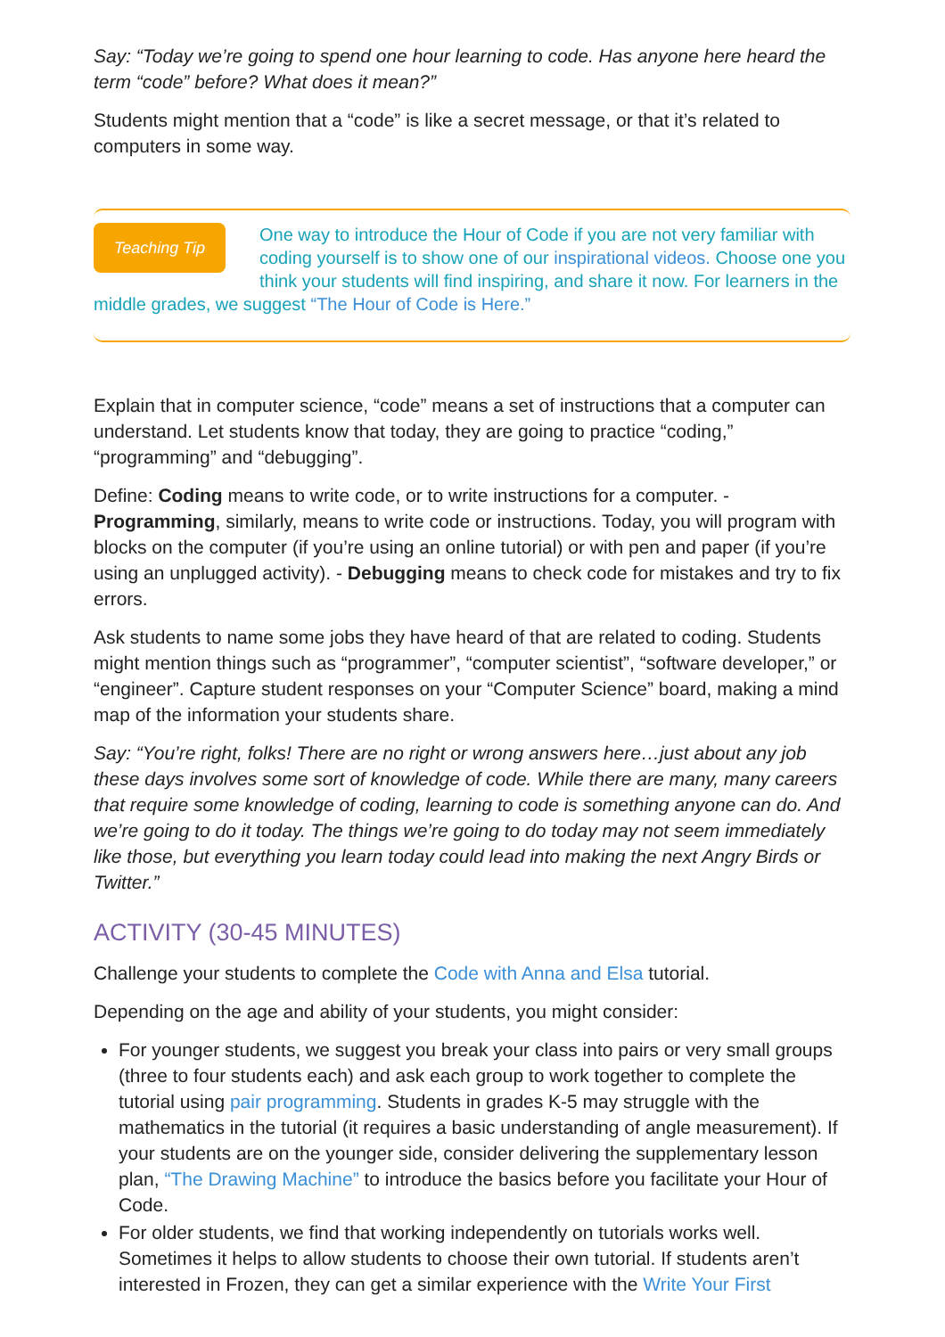Say: “Today we’re going to spend one hour learning to code. Has anyone here heard the term “code” before? What does it mean?”
Students might mention that a “code” is like a secret message, or that it’s related to computers in some way.
Teaching Tip
One way to introduce the Hour of Code if you are not very familiar with coding yourself is to show one of our inspirational videos. Choose one you think your students will find inspiring, and share it now. For learners in the middle grades, we suggest “The Hour of Code is Here.”
Explain that in computer science, “code” means a set of instructions that a computer can understand. Let students know that today, they are going to practice “coding,” “programming” and “debugging”.
Define: Coding means to write code, or to write instructions for a computer. - Programming, similarly, means to write code or instructions. Today, you will program with blocks on the computer (if you’re using an online tutorial) or with pen and paper (if you’re using an unplugged activity). - Debugging means to check code for mistakes and try to fix errors.
Ask students to name some jobs they have heard of that are related to coding. Students might mention things such as “programmer”, “computer scientist”, “software developer,” or “engineer”. Capture student responses on your “Computer Science” board, making a mind map of the information your students share.
Say: “You’re right, folks! There are no right or wrong answers here…just about any job these days involves some sort of knowledge of code. While there are many, many careers that require some knowledge of coding, learning to code is something anyone can do. And we’re going to do it today. The things we’re going to do today may not seem immediately like those, but everything you learn today could lead into making the next Angry Birds or Twitter.”
ACTIVITY (30-45 MINUTES)
Challenge your students to complete the Code with Anna and Elsa tutorial.
Depending on the age and ability of your students, you might consider:
For younger students, we suggest you break your class into pairs or very small groups (three to four students each) and ask each group to work together to complete the tutorial using pair programming. Students in grades K-5 may struggle with the mathematics in the tutorial (it requires a basic understanding of angle measurement). If your students are on the younger side, consider delivering the supplementary lesson plan, “The Drawing Machine” to introduce the basics before you facilitate your Hour of Code.
For older students, we find that working independently on tutorials works well. Sometimes it helps to allow students to choose their own tutorial. If students aren’t interested in Frozen, they can get a similar experience with the Write Your First